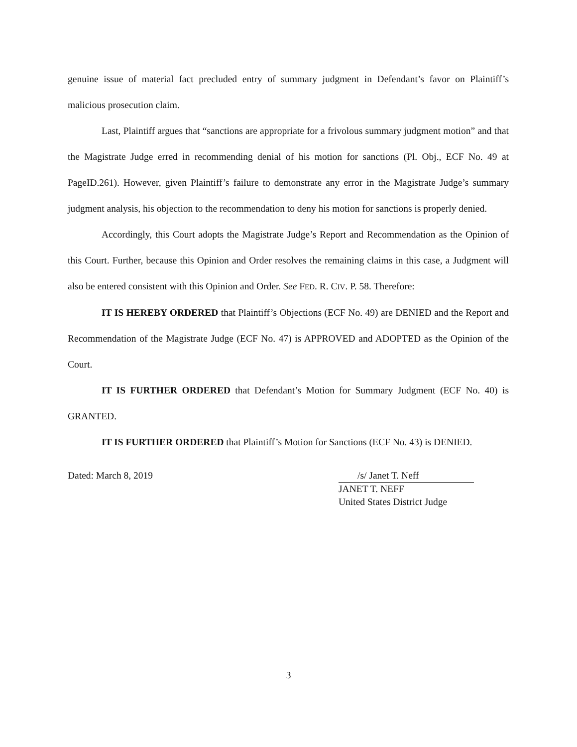genuine issue of material fact precluded entry of summary judgment in Defendant’s favor on Plaintiff’s malicious prosecution claim.
Last, Plaintiff argues that “sanctions are appropriate for a frivolous summary judgment motion” and that the Magistrate Judge erred in recommending denial of his motion for sanctions (Pl. Obj., ECF No. 49 at PageID.261). However, given Plaintiff’s failure to demonstrate any error in the Magistrate Judge’s summary judgment analysis, his objection to the recommendation to deny his motion for sanctions is properly denied.
Accordingly, this Court adopts the Magistrate Judge’s Report and Recommendation as the Opinion of this Court. Further, because this Opinion and Order resolves the remaining claims in this case, a Judgment will also be entered consistent with this Opinion and Order. See FED. R. CIV. P. 58. Therefore:
IT IS HEREBY ORDERED that Plaintiff’s Objections (ECF No. 49) are DENIED and the Report and Recommendation of the Magistrate Judge (ECF No. 47) is APPROVED and ADOPTED as the Opinion of the Court.
IT IS FURTHER ORDERED that Defendant’s Motion for Summary Judgment (ECF No. 40) is GRANTED.
IT IS FURTHER ORDERED that Plaintiff’s Motion for Sanctions (ECF No. 43) is DENIED.
Dated: March 8, 2019 /s/ Janet T. Neff
JANET T. NEFF
United States District Judge
3